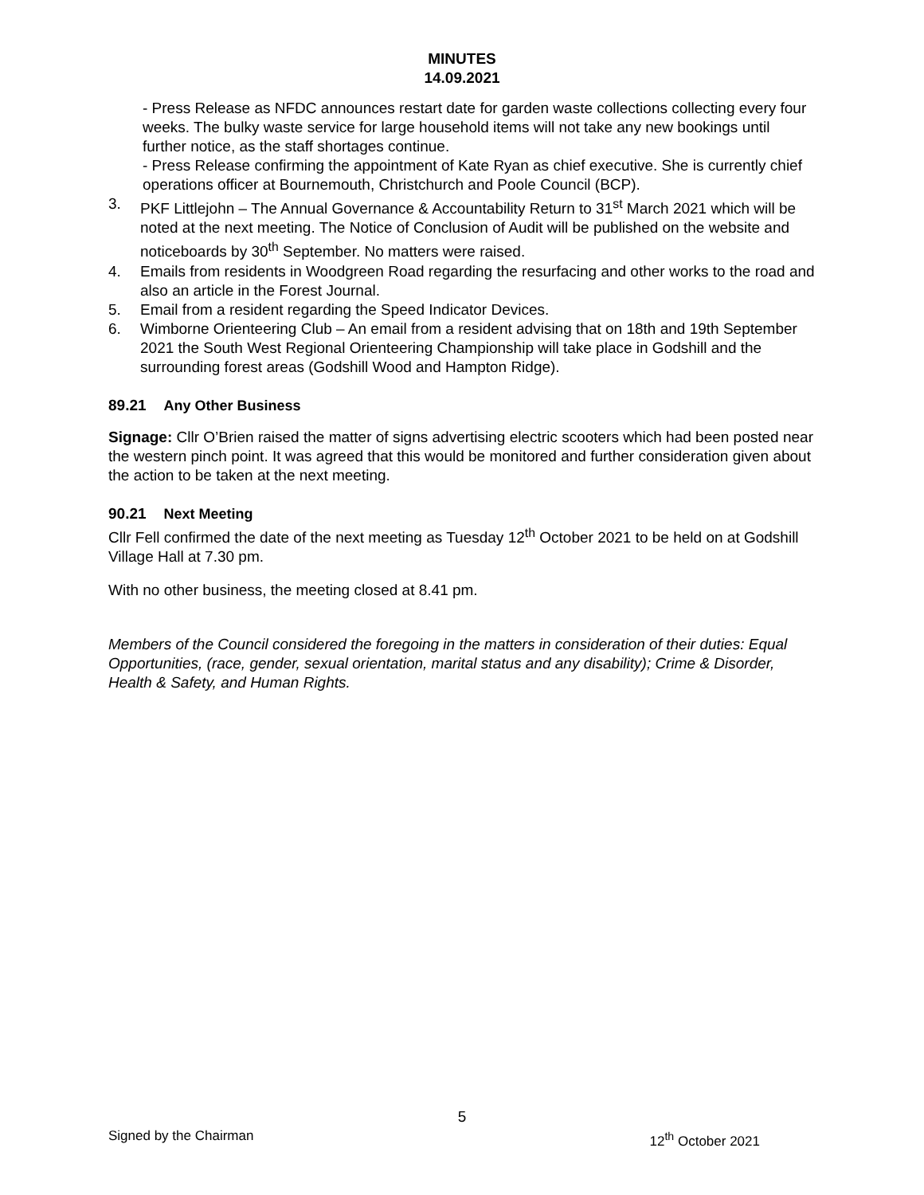MINUTES
14.09.2021
- Press Release as NFDC announces restart date for garden waste collections collecting every four weeks. The bulky waste service for large household items will not take any new bookings until further notice, as the staff shortages continue.
- Press Release confirming the appointment of Kate Ryan as chief executive. She is currently chief operations officer at Bournemouth, Christchurch and Poole Council (BCP).
3. PKF Littlejohn – The Annual Governance & Accountability Return to 31<sup>st</sup> March 2021 which will be noted at the next meeting. The Notice of Conclusion of Audit will be published on the website and noticeboards by 30<sup>th</sup> September. No matters were raised.
4. Emails from residents in Woodgreen Road regarding the resurfacing and other works to the road and also an article in the Forest Journal.
5. Email from a resident regarding the Speed Indicator Devices.
6. Wimborne Orienteering Club – An email from a resident advising that on 18th and 19th September 2021 the South West Regional Orienteering Championship will take place in Godshill and the surrounding forest areas (Godshill Wood and Hampton Ridge).
89.21 Any Other Business
Signage: Cllr O’Brien raised the matter of signs advertising electric scooters which had been posted near the western pinch point. It was agreed that this would be monitored and further consideration given about the action to be taken at the next meeting.
90.21 Next Meeting
Cllr Fell confirmed the date of the next meeting as Tuesday 12<sup>th</sup> October 2021 to be held on at Godshill Village Hall at 7.30 pm.
With no other business, the meeting closed at 8.41 pm.
Members of the Council considered the foregoing in the matters in consideration of their duties: Equal Opportunities, (race, gender, sexual orientation, marital status and any disability); Crime & Disorder, Health & Safety, and Human Rights.
5
Signed by the Chairman 12<sup>th</sup> October 2021